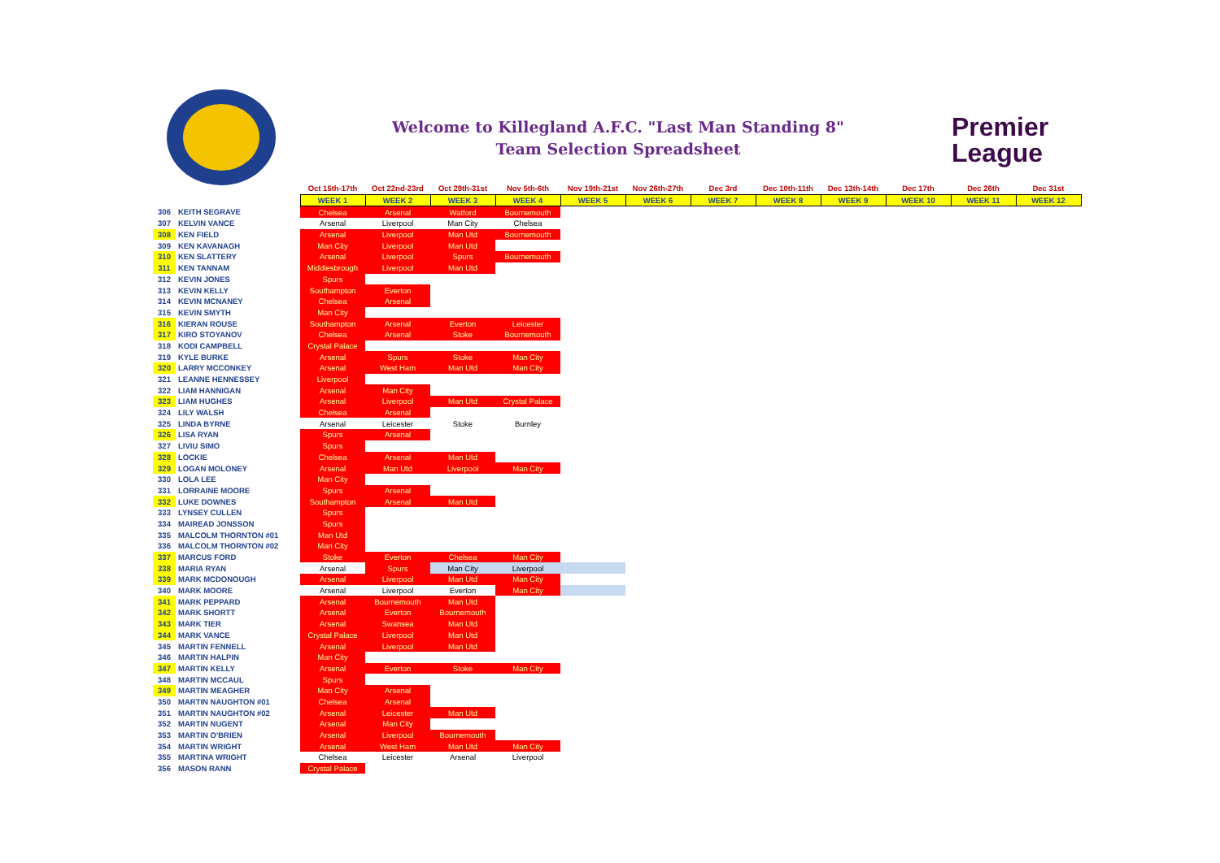Welcome to Killegland A.F.C. "Last Man Standing 8"
Team Selection Spreadsheet
Premier
League
| | | Oct 15th-17th | Oct 22nd-23rd | Oct 29th-31st | Nov 5th-6th | Nov 19th-21st | Nov 26th-27th | Dec 3rd | Dec 10th-11th | Dec 13th-14th | Dec 17th | Dec 26th | Dec 31st |
| --- | --- | --- | --- | --- | --- | --- | --- | --- | --- | --- | --- | --- | --- |
| | | WEEK 1 | WEEK 2 | WEEK 3 | WEEK 4 | WEEK 5 | WEEK 6 | WEEK 7 | WEEK 8 | WEEK 9 | WEEK 10 | WEEK 11 | WEEK 12 |
| 306 | KEITH SEGRAVE | Chelsea | Arsenal | Watford | Bournemouth | | | | | | | | |
| 307 | KELVIN VANCE | Arsenal | Liverpool | Man City | Chelsea | | | | | | | | |
| 308 | KEN FIELD | Arsenal | Liverpool | Man Utd | Bournemouth | | | | | | | | |
| 309 | KEN KAVANAGH | Man City | Liverpool | Man Utd | | | | | | | | | |
| 310 | KEN SLATTERY | Arsenal | Liverpool | Spurs | Bournemouth | | | | | | | | |
| 311 | KEN TANNAM | Middlesbrough | Liverpool | Man Utd | | | | | | | | | |
| 312 | KEVIN JONES | Spurs | | | | | | | | | | | |
| 313 | KEVIN KELLY | Southampton | Everton | | | | | | | | | | |
| 314 | KEVIN MCNANEY | Chelsea | Arsenal | | | | | | | | | | |
| 315 | KEVIN SMYTH | Man City | | | | | | | | | | | |
| 316 | KIERAN ROUSE | Southampton | Arsenal | Everton | Leicester | | | | | | | | |
| 317 | KIRO STOYANOV | Chelsea | Arsenal | Stoke | Bournemouth | | | | | | | | |
| 318 | KODI CAMPBELL | Crystal Palace | | | | | | | | | | | |
| 319 | KYLE BURKE | Arsenal | Spurs | Stoke | Man City | | | | | | | | |
| 320 | LARRY MCCONKEY | Arsenal | West Ham | Man Utd | Man City | | | | | | | | |
| 321 | LEANNE HENNESSEY | Liverpool | | | | | | | | | | | |
| 322 | LIAM HANNIGAN | Arsenal | Man City | | | | | | | | | | |
| 323 | LIAM HUGHES | Arsenal | Liverpool | Man Utd | Crystal Palace | | | | | | | | |
| 324 | LILY WALSH | Chelsea | Arsenal | | | | | | | | | | |
| 325 | LINDA BYRNE | Arsenal | Leicester | Stoke | Burnley | | | | | | | | |
| 326 | LISA RYAN | Spurs | Arsenal | | | | | | | | | | |
| 327 | LIVIU SIMO | Spurs | | | | | | | | | | | |
| 328 | LOCKIE | Chelsea | Arsenal | Man Utd | | | | | | | | | |
| 329 | LOGAN MOLONEY | Arsenal | Man Utd | Liverpool | Man City | | | | | | | | |
| 330 | LOLA LEE | Man City | | | | | | | | | | | |
| 331 | LORRAINE MOORE | Spurs | Arsenal | | | | | | | | | | |
| 332 | LUKE DOWNES | Southampton | Arsenal | Man Utd | | | | | | | | | |
| 333 | LYNSEY CULLEN | Spurs | | | | | | | | | | | |
| 334 | MAIREAD JONSSON | Spurs | | | | | | | | | | | |
| 335 | MALCOLM THORNTON #01 | Man Utd | | | | | | | | | | | |
| 336 | MALCOLM THORNTON #02 | Man City | | | | | | | | | | | |
| 337 | MARCUS FORD | Stoke | Everton | Chelsea | Man City | | | | | | | | |
| 338 | MARIA RYAN | Arsenal | Spurs | Man City | Liverpool | | | | | | | | |
| 339 | MARK MCDONOUGH | Arsenal | Liverpool | Man Utd | Man City | | | | | | | | |
| 340 | MARK MOORE | Arsenal | Liverpool | Everton | Man City | | | | | | | | |
| 341 | MARK PEPPARD | Arsenal | Bournemouth | Man Utd | | | | | | | | | |
| 342 | MARK SHORTT | Arsenal | Everton | Bournemouth | | | | | | | | | |
| 343 | MARK TIER | Arsenal | Swansea | Man Utd | | | | | | | | | |
| 344 | MARK VANCE | Crystal Palace | Liverpool | Man Utd | | | | | | | | | |
| 345 | MARTIN FENNELL | Arsenal | Liverpool | Man Utd | | | | | | | | | |
| 346 | MARTIN HALPIN | Man City | | | | | | | | | | | |
| 347 | MARTIN KELLY | Arsenal | Everton | Stoke | Man City | | | | | | | | |
| 348 | MARTIN MCCAUL | Spurs | | | | | | | | | | | |
| 349 | MARTIN MEAGHER | Man City | Arsenal | | | | | | | | | | |
| 350 | MARTIN NAUGHTON #01 | Chelsea | Arsenal | | | | | | | | | | |
| 351 | MARTIN NAUGHTON #02 | Arsenal | Leicester | Man Utd | | | | | | | | | |
| 352 | MARTIN NUGENT | Arsenal | Man City | | | | | | | | | | |
| 353 | MARTIN O'BRIEN | Arsenal | Liverpool | Bournemouth | | | | | | | | | |
| 354 | MARTIN WRIGHT | Arsenal | West Ham | Man Utd | Man City | | | | | | | | |
| 355 | MARTINA WRIGHT | Chelsea | Leicester | Arsenal | Liverpool | | | | | | | | |
| 356 | MASON RANN | Crystal Palace | | | | | | | | | | | |